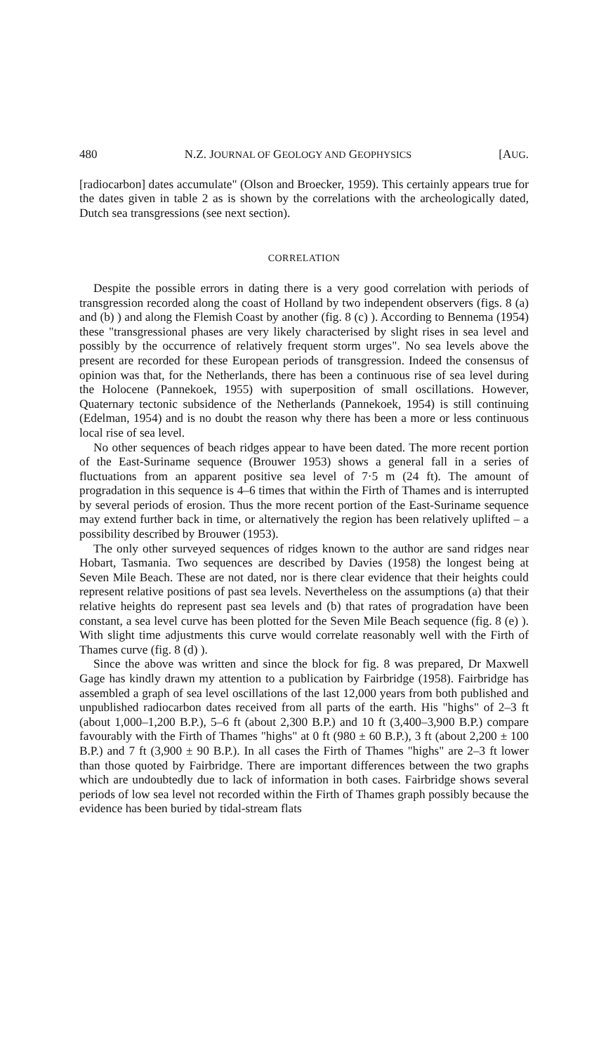480 N.Z. JOURNAL OF GEOLOGY AND GEOPHYSICS [AUG.
[radiocarbon] dates accumulate" (Olson and Broecker, 1959). This certainly appears true for the dates given in table 2 as is shown by the correlations with the archeologically dated, Dutch sea transgressions (see next section).
CORRELATION
Despite the possible errors in dating there is a very good correlation with periods of transgression recorded along the coast of Holland by two independent observers (figs. 8 (a) and (b) ) and along the Flemish Coast by another (fig. 8 (c) ). According to Bennema (1954) these "transgressional phases are very likely characterised by slight rises in sea level and possibly by the occurrence of relatively frequent storm urges". No sea levels above the present are recorded for these European periods of transgression. Indeed the consensus of opinion was that, for the Netherlands, there has been a continuous rise of sea level during the Holocene (Pannekoek, 1955) with superposition of small oscillations. However, Quaternary tectonic subsidence of the Netherlands (Pannekoek, 1954) is still continuing (Edelman, 1954) and is no doubt the reason why there has been a more or less continuous local rise of sea level.
No other sequences of beach ridges appear to have been dated. The more recent portion of the East-Suriname sequence (Brouwer 1953) shows a general fall in a series of fluctuations from an apparent positive sea level of 7·5 m (24 ft). The amount of progradation in this sequence is 4–6 times that within the Firth of Thames and is interrupted by several periods of erosion. Thus the more recent portion of the East-Suriname sequence may extend further back in time, or alternatively the region has been relatively uplifted – a possibility described by Brouwer (1953).
The only other surveyed sequences of ridges known to the author are sand ridges near Hobart, Tasmania. Two sequences are described by Davies (1958) the longest being at Seven Mile Beach. These are not dated, nor is there clear evidence that their heights could represent relative positions of past sea levels. Nevertheless on the assumptions (a) that their relative heights do represent past sea levels and (b) that rates of progradation have been constant, a sea level curve has been plotted for the Seven Mile Beach sequence (fig. 8 (e) ). With slight time adjustments this curve would correlate reasonably well with the Firth of Thames curve (fig. 8 (d) ).
Since the above was written and since the block for fig. 8 was prepared, Dr Maxwell Gage has kindly drawn my attention to a publication by Fairbridge (1958). Fairbridge has assembled a graph of sea level oscillations of the last 12,000 years from both published and unpublished radiocarbon dates received from all parts of the earth. His "highs" of 2–3 ft (about 1,000–1,200 B.P.), 5–6 ft (about 2,300 B.P.) and 10 ft (3,400–3,900 B.P.) compare favourably with the Firth of Thames "highs" at 0 ft (980 ± 60 B.P.), 3 ft (about 2,200 ± 100 B.P.) and 7 ft (3,900 ± 90 B.P.). In all cases the Firth of Thames "highs" are 2–3 ft lower than those quoted by Fairbridge. There are important differences between the two graphs which are undoubtedly due to lack of information in both cases. Fairbridge shows several periods of low sea level not recorded within the Firth of Thames graph possibly because the evidence has been buried by tidal-stream flats